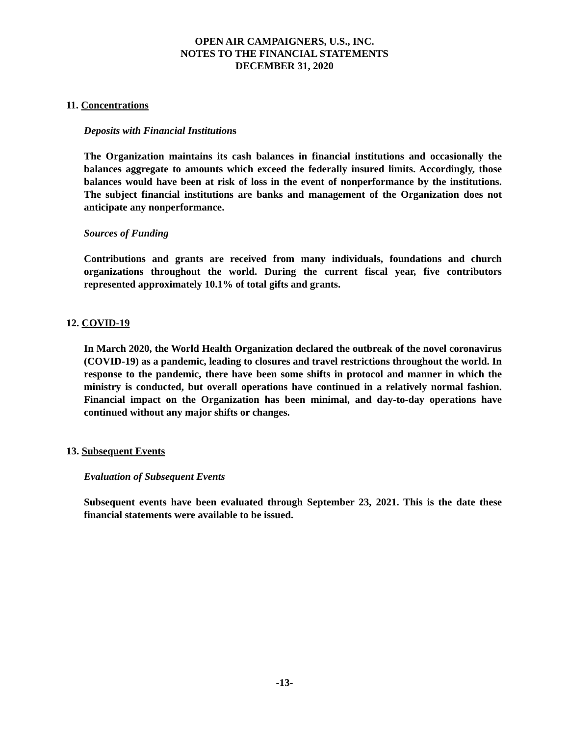OPEN AIR CAMPAIGNERS, U.S., INC.
NOTES TO THE FINANCIAL STATEMENTS
DECEMBER 31, 2020
11. Concentrations
Deposits with Financial Institutions
The Organization maintains its cash balances in financial institutions and occasionally the balances aggregate to amounts which exceed the federally insured limits. Accordingly, those balances would have been at risk of loss in the event of nonperformance by the institutions. The subject financial institutions are banks and management of the Organization does not anticipate any nonperformance.
Sources of Funding
Contributions and grants are received from many individuals, foundations and church organizations throughout the world. During the current fiscal year, five contributors represented approximately 10.1% of total gifts and grants.
12. COVID-19
In March 2020, the World Health Organization declared the outbreak of the novel coronavirus (COVID-19) as a pandemic, leading to closures and travel restrictions throughout the world. In response to the pandemic, there have been some shifts in protocol and manner in which the ministry is conducted, but overall operations have continued in a relatively normal fashion. Financial impact on the Organization has been minimal, and day-to-day operations have continued without any major shifts or changes.
13. Subsequent Events
Evaluation of Subsequent Events
Subsequent events have been evaluated through September 23, 2021. This is the date these financial statements were available to be issued.
-13-